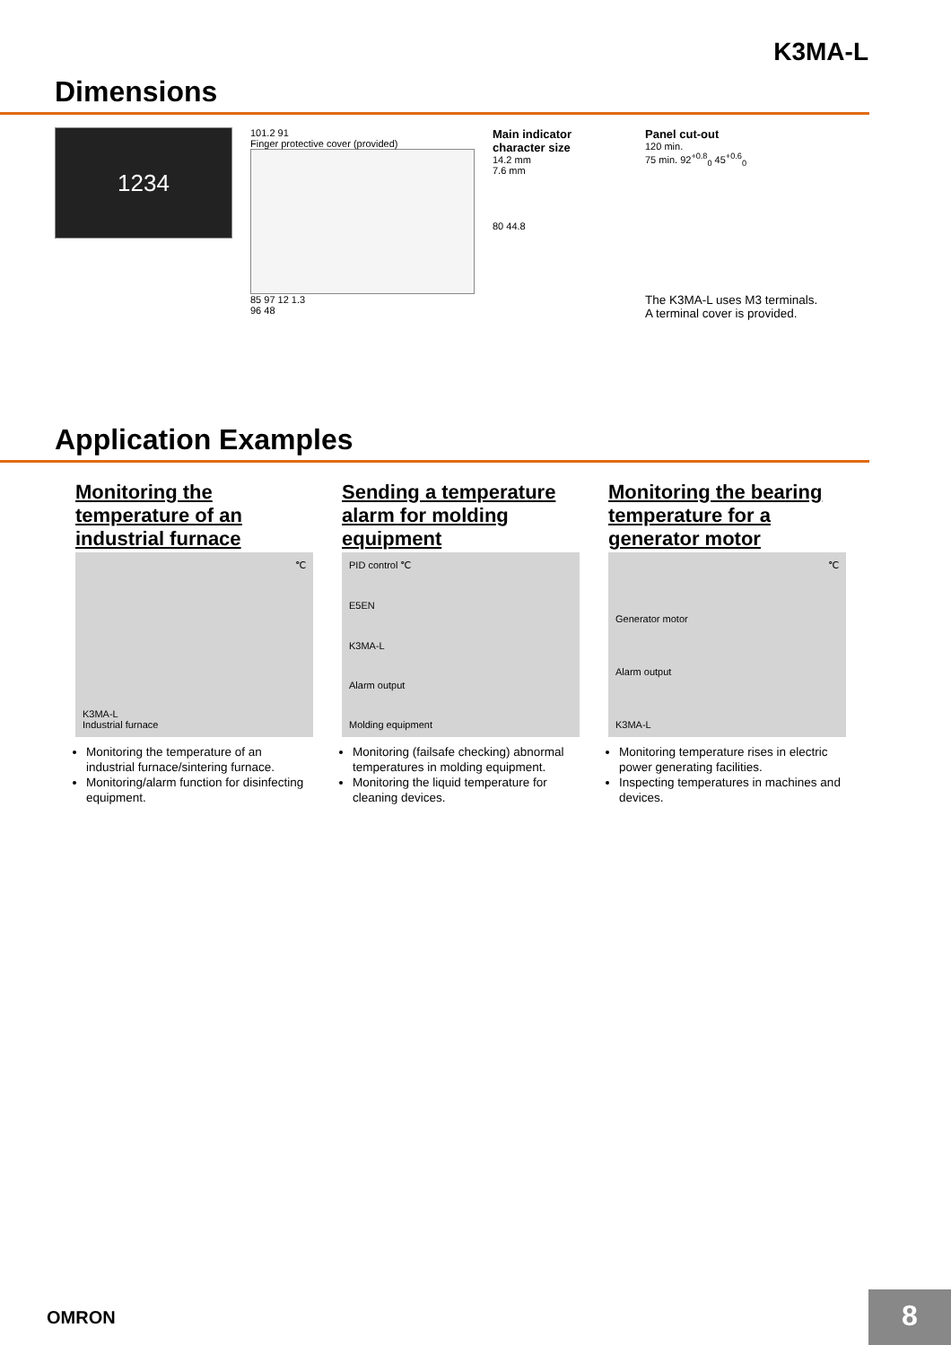K3MA-L
Dimensions
1234
101.2 91
Finger protective cover (provided)
85 97 12 1.3
96 48
Main indicator
character size
14.2 mm
7.6 mm
80 44.8
Panel cut-out
120 min.
75 min. 92<sup>+0.8</sup><sub>0</sub> 45<sup>+0.6</sup><sub>0</sub>
The K3MA-L uses M3 terminals.
A terminal cover is provided.
Application Examples
Monitoring the temperature of an industrial furnace
℃
K3MA-L
Industrial furnace
Monitoring the temperature of an industrial furnace/sintering furnace.
Monitoring/alarm function for disinfecting equipment.
Sending a temperature alarm for molding equipment
PID control ℃
E5EN
K3MA-L
Alarm output
Molding equipment
Monitoring (failsafe checking) abnormal temperatures in molding equipment.
Monitoring the liquid temperature for cleaning devices.
Monitoring the bearing temperature for a generator motor
℃
Generator motor
Alarm output
K3MA-L
Monitoring temperature rises in electric power generating facilities.
Inspecting temperatures in machines and devices.
OMRON 8